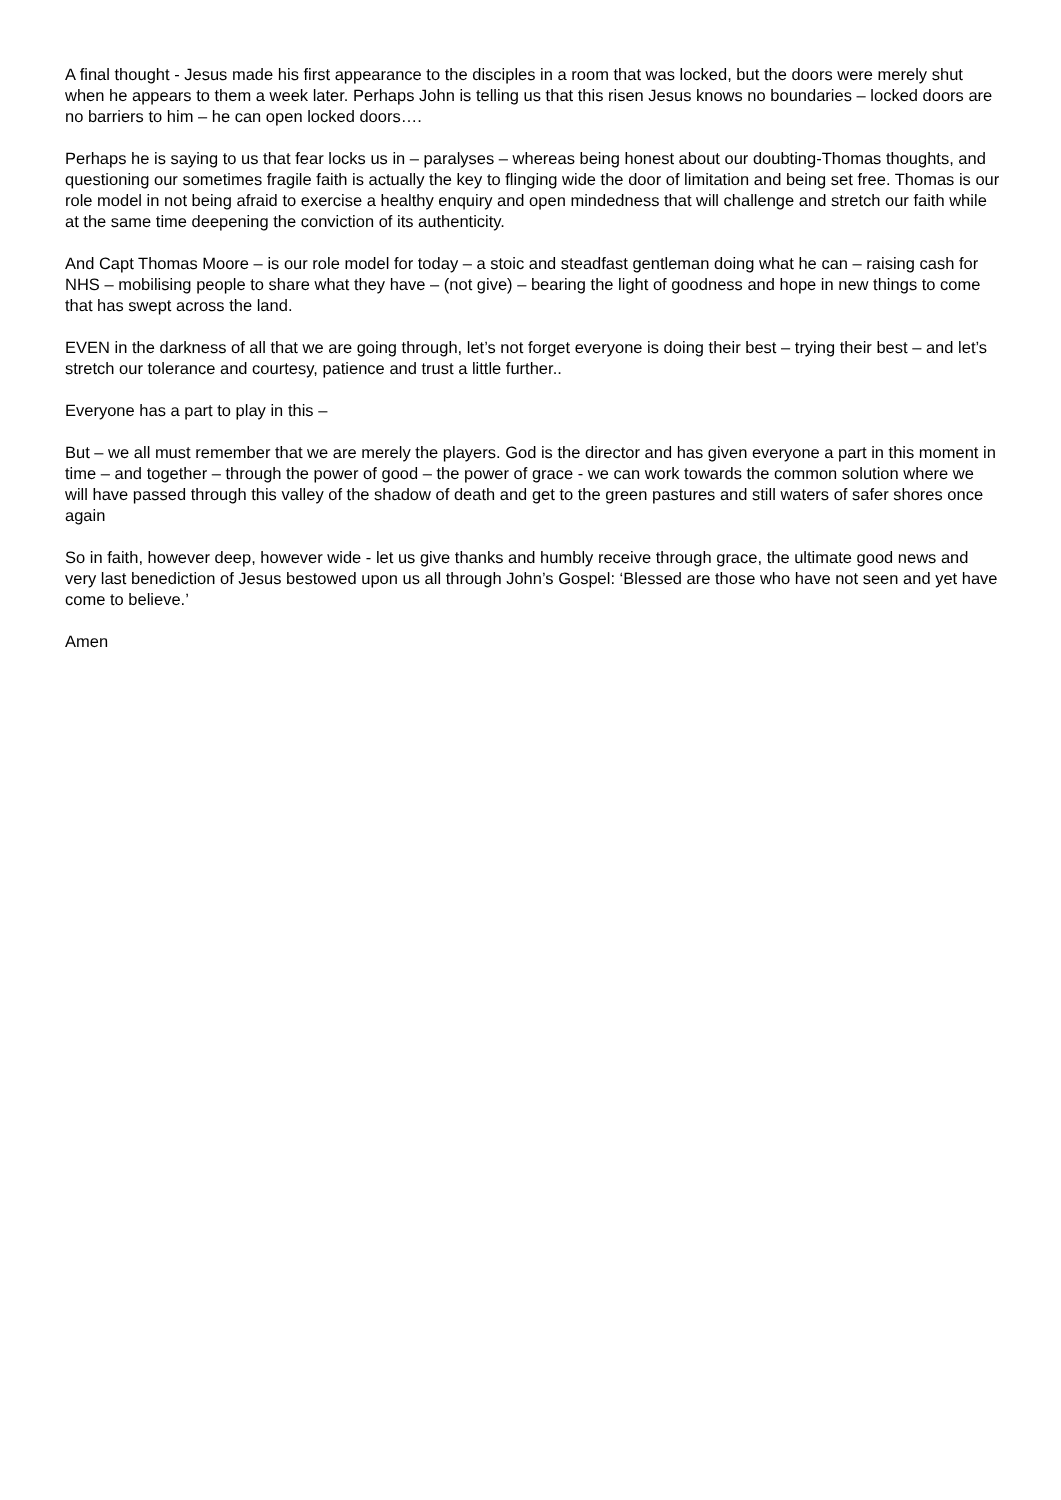A final thought - Jesus made his first appearance to the disciples in a room that was locked, but the doors were merely shut when he appears to them a week later. Perhaps John is telling us that this risen Jesus knows no boundaries – locked doors are no barriers to him – he can open locked doors….
Perhaps he is saying to us that fear locks us in – paralyses – whereas being honest about our doubting-Thomas thoughts, and questioning our sometimes fragile faith is actually the key to flinging wide the door of limitation and being set free. Thomas is our role model in not being afraid to exercise a healthy enquiry and open mindedness that will challenge and stretch our faith while at the same time deepening the conviction of its authenticity.
And Capt Thomas Moore – is our role model for today – a stoic and steadfast gentleman doing what he can – raising cash for NHS – mobilising people to share what they have – (not give) – bearing the light of goodness and hope in new things to come that has swept across the land.
EVEN in the darkness of all that we are going through, let’s not forget everyone is doing their best – trying their best – and let’s stretch our tolerance and courtesy, patience and trust a little further..
Everyone has a part to play in this –
But – we all must remember that we are merely the players. God is the director and has given everyone a part in this moment in time – and together – through the power of good – the power of grace - we can work towards the common solution where we will have passed through this valley of the shadow of death and get to the green pastures and still waters of safer shores once again
So in faith, however deep, however wide - let us give thanks and humbly receive through grace, the ultimate good news and very last benediction of Jesus bestowed upon us all through John’s Gospel: ‘Blessed are those who have not seen and yet have come to believe.’
Amen